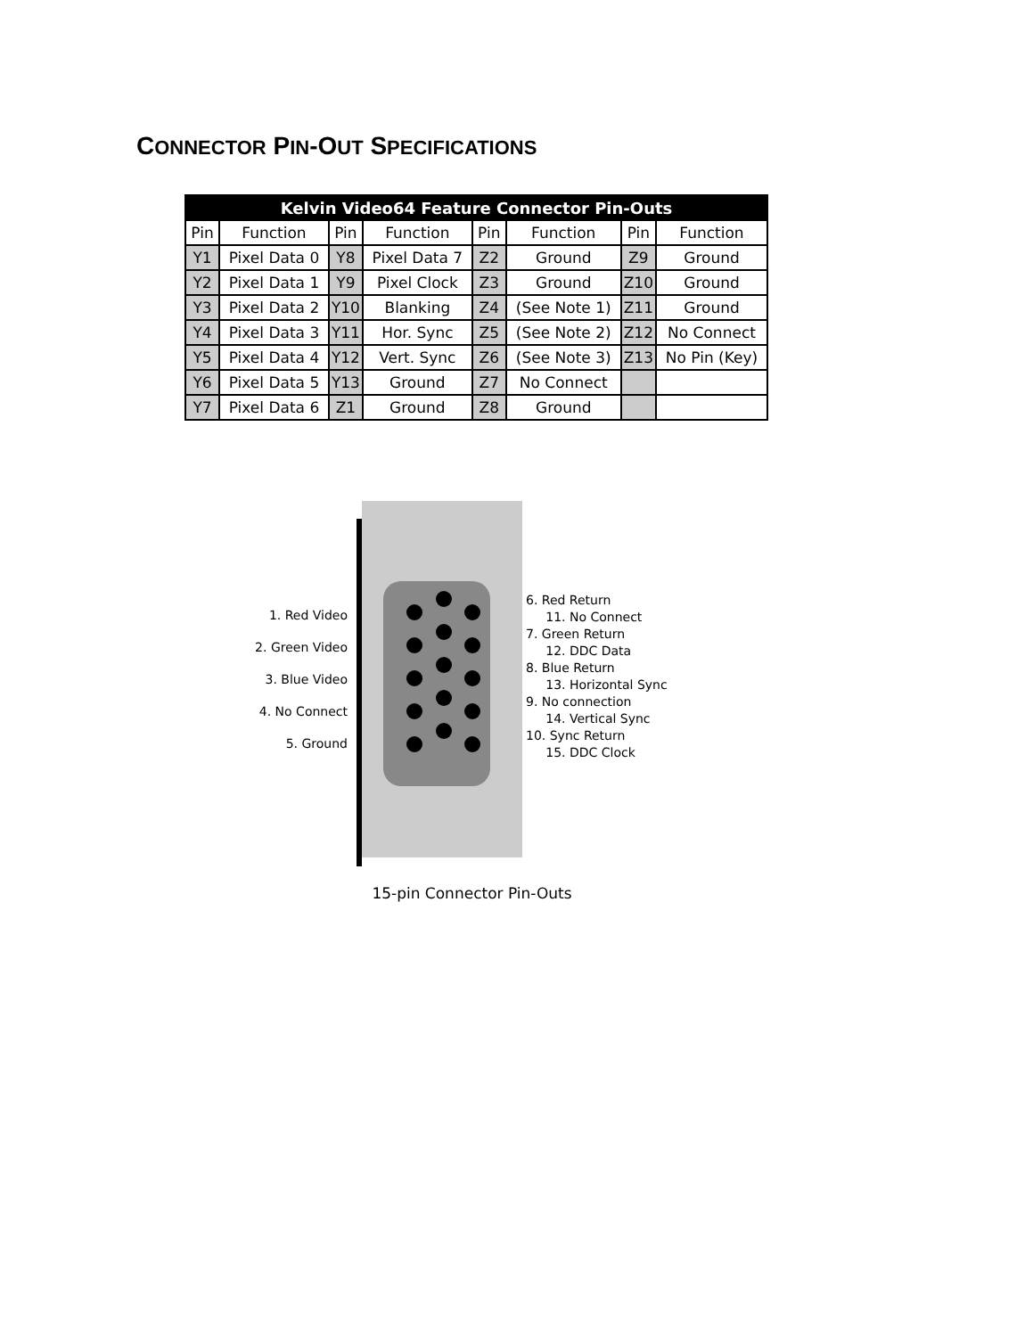CONNECTOR PIN-OUT SPECIFICATIONS
| Kelvin Video64 Feature Connector Pin-Outs | | | | | | | |
| --- | --- | --- | --- | --- | --- | --- | --- |
| Pin | Function | Pin | Function | Pin | Function | Pin | Function |
| Y1 | Pixel Data 0 | Y8 | Pixel Data 7 | Z2 | Ground | Z9 | Ground |
| Y2 | Pixel Data 1 | Y9 | Pixel Clock | Z3 | Ground | Z10 | Ground |
| Y3 | Pixel Data 2 | Y10 | Blanking | Z4 | (See Note 1) | Z11 | Ground |
| Y4 | Pixel Data 3 | Y11 | Hor. Sync | Z5 | (See Note 2) | Z12 | No Connect |
| Y5 | Pixel Data 4 | Y12 | Vert. Sync | Z6 | (See Note 3) | Z13 | No Pin (Key) |
| Y6 | Pixel Data 5 | Y13 | Ground | Z7 | No Connect | | |
| Y7 | Pixel Data 6 | Z1 | Ground | Z8 | Ground | | |
1. Red Video
2. Green Video
3. Blue Video
4. No Connect
5. Ground
6. Red Return
11. No Connect
7. Green Return
12. DDC Data
8. Blue Return
13. Horizontal Sync
9. No connection
14. Vertical Sync
10. Sync Return
15. DDC Clock
15-pin Connector Pin-Outs